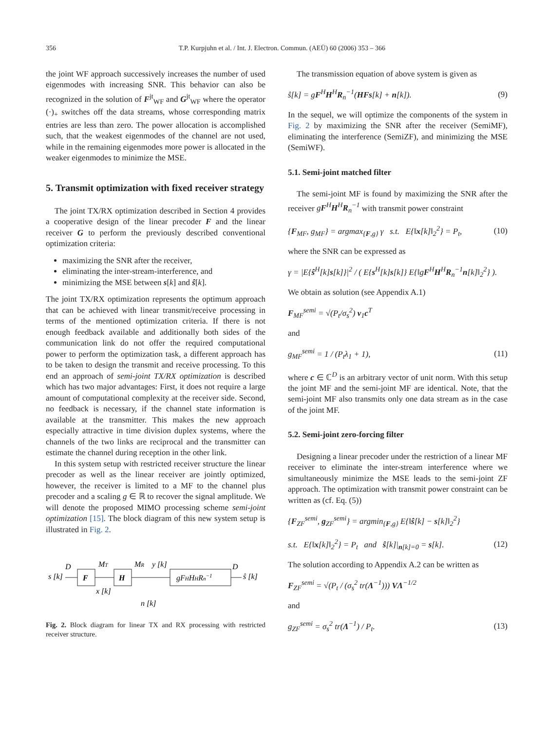356 T.P. Kurpjuhn et al. / Int. J. Electron. Commun. (AEÜ) 60 (2006) 353 – 366
the joint WF approach successively increases the number of used eigenmodes with increasing SNR. This behavior can also be recognized in the solution of F<sup>jt</sup><sub>WF</sub> and G<sup>jt</sup><sub>WF</sub> where the operator (·)<sub>+</sub> switches off the data streams, whose corresponding matrix entries are less than zero. The power allocation is accomplished such, that the weakest eigenmodes of the channel are not used, while in the remaining eigenmodes more power is allocated in the weaker eigenmodes to minimize the MSE.
5. Transmit optimization with fixed receiver strategy
The joint TX/RX optimization described in Section 4 provides a cooperative design of the linear precoder F and the linear receiver G to perform the previously described conventional optimization criteria:
maximizing the SNR after the receiver,
eliminating the inter-stream-interference, and
minimizing the MSE between s[k] and ŝ[k].
The joint TX/RX optimization represents the optimum approach that can be achieved with linear transmit/receive processing in terms of the mentioned optimization criteria. If there is not enough feedback available and additionally both sides of the communication link do not offer the required computational power to perform the optimization task, a different approach has to be taken to design the transmit and receive processing. To this end an approach of semi-joint TX/RX optimization is described which has two major advantages: First, it does not require a large amount of computational complexity at the receiver side. Second, no feedback is necessary, if the channel state information is available at the transmitter. This makes the new approach especially attractive in time division duplex systems, where the channels of the two links are reciprocal and the transmitter can estimate the channel during reception in the other link.
In this system setup with restricted receiver structure the linear precoder as well as the linear receiver are jointly optimized, however, the receiver is limited to a MF to the channel plus precoder and a scaling g ∈ ℝ to recover the signal amplitude. We will denote the proposed MIMO processing scheme semi-joint optimization [15]. The block diagram of this new system setup is illustrated in Fig. 2.
s [k]
D
F
MT
H
MR
y [k]
gFHHHRn−1
D
ŝ [k]
x [k]
n [k]
Fig. 2. Block diagram for linear TX and RX processing with restricted receiver structure.
The transmission equation of above system is given as
ŝ[k] = gF<sup>H</sup>H<sup>H</sup>R<sub>n</sub><sup>−1</sup>(HFs[k] + n[k]). (9)
In the sequel, we will optimize the components of the system in Fig. 2 by maximizing the SNR after the receiver (SemiMF), eliminating the interference (SemiZF), and minimizing the MSE (SemiWF).
5.1. Semi-joint matched filter
The semi-joint MF is found by maximizing the SNR after the receiver gF<sup>H</sup>H<sup>H</sup>R<sub>n</sub><sup>−1</sup> with transmit power constraint
{F<sub>MF</sub>, g<sub>MF</sub>} = argmax<sub>{F,g}</sub> γ s.t. E{‖x[k]‖<sub>2</sub><sup>2</sup>} = P<sub>t</sub>, (10)
where the SNR can be expressed as
γ = |E{ŝ<sup>H</sup>[k]s[k]}|<sup>2</sup> / ( E{s<sup>H</sup>[k]s[k]} E{‖gF<sup>H</sup>H<sup>H</sup>R<sub>n</sub><sup>−1</sup>n[k]‖<sub>2</sub><sup>2</sup>} ).
We obtain as solution (see Appendix A.1)
F<sub>MF</sub><sup>semi</sup> = √(P<sub>t</sub>/σ<sub>s</sub><sup>2</sup>) v<sub>1</sub>c<sup>T</sup>
and
g<sub>MF</sub><sup>semi</sup> = 1 / (P<sub>t</sub>λ<sub>1</sub> + 1), (11)
where c ∈ ℂ<sup>D</sup> is an arbitrary vector of unit norm. With this setup the joint MF and the semi-joint MF are identical. Note, that the semi-joint MF also transmits only one data stream as in the case of the joint MF.
5.2. Semi-joint zero-forcing filter
Designing a linear precoder under the restriction of a linear MF receiver to eliminate the inter-stream interference where we simultaneously minimize the MSE leads to the semi-joint ZF approach. The optimization with transmit power constraint can be written as (cf. Eq. (5))
{F<sub>ZF</sub><sup>semi</sup>, g<sub>ZF</sub><sup>semi</sup>} = argmin<sub>{F,g}</sub> E{‖ŝ[k] − s[k]‖<sub>2</sub><sup>2</sup>}
s.t. E{‖x[k]‖<sub>2</sub><sup>2</sup>} = P<sub>t</sub> and ŝ[k]|<sub>n[k]=0</sub> = s[k]. (12)
The solution according to Appendix A.2 can be written as
F<sub>ZF</sub><sup>semi</sup> = √(P<sub>t</sub> / (σ<sub>s</sub><sup>2</sup> tr(Λ<sup>−1</sup>))) VΛ<sup>−1/2</sup>
and
g<sub>ZF</sub><sup>semi</sup> = σ<sub>s</sub><sup>2</sup> tr(Λ<sup>−1</sup>) / P<sub>t</sub>. (13)